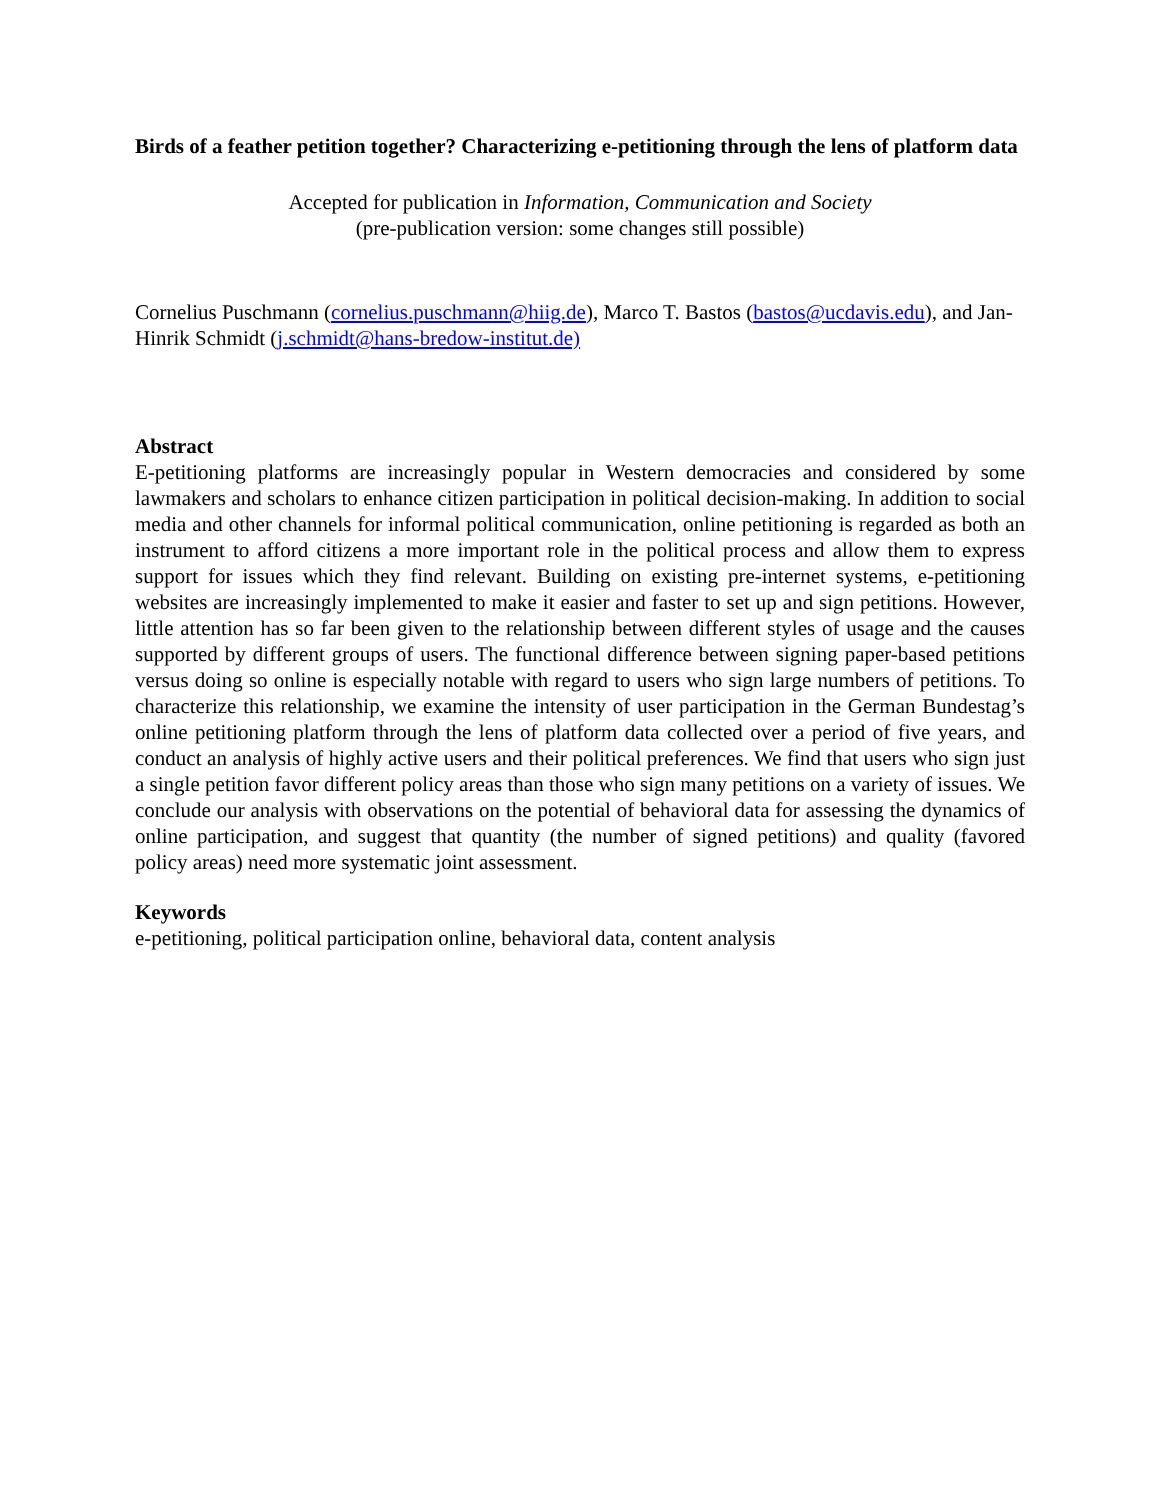Birds of a feather petition together? Characterizing e-petitioning through the lens of platform data
Accepted for publication in Information, Communication and Society
(pre-publication version: some changes still possible)
Cornelius Puschmann (cornelius.puschmann@hiig.de), Marco T. Bastos (bastos@ucdavis.edu), and Jan-Hinrik Schmidt (j.schmidt@hans-bredow-institut.de)
Abstract
E-petitioning platforms are increasingly popular in Western democracies and considered by some lawmakers and scholars to enhance citizen participation in political decision-making. In addition to social media and other channels for informal political communication, online petitioning is regarded as both an instrument to afford citizens a more important role in the political process and allow them to express support for issues which they find relevant. Building on existing pre-internet systems, e-petitioning websites are increasingly implemented to make it easier and faster to set up and sign petitions. However, little attention has so far been given to the relationship between different styles of usage and the causes supported by different groups of users. The functional difference between signing paper-based petitions versus doing so online is especially notable with regard to users who sign large numbers of petitions. To characterize this relationship, we examine the intensity of user participation in the German Bundestag’s online petitioning platform through the lens of platform data collected over a period of five years, and conduct an analysis of highly active users and their political preferences. We find that users who sign just a single petition favor different policy areas than those who sign many petitions on a variety of issues. We conclude our analysis with observations on the potential of behavioral data for assessing the dynamics of online participation, and suggest that quantity (the number of signed petitions) and quality (favored policy areas) need more systematic joint assessment.
Keywords
e-petitioning, political participation online, behavioral data, content analysis